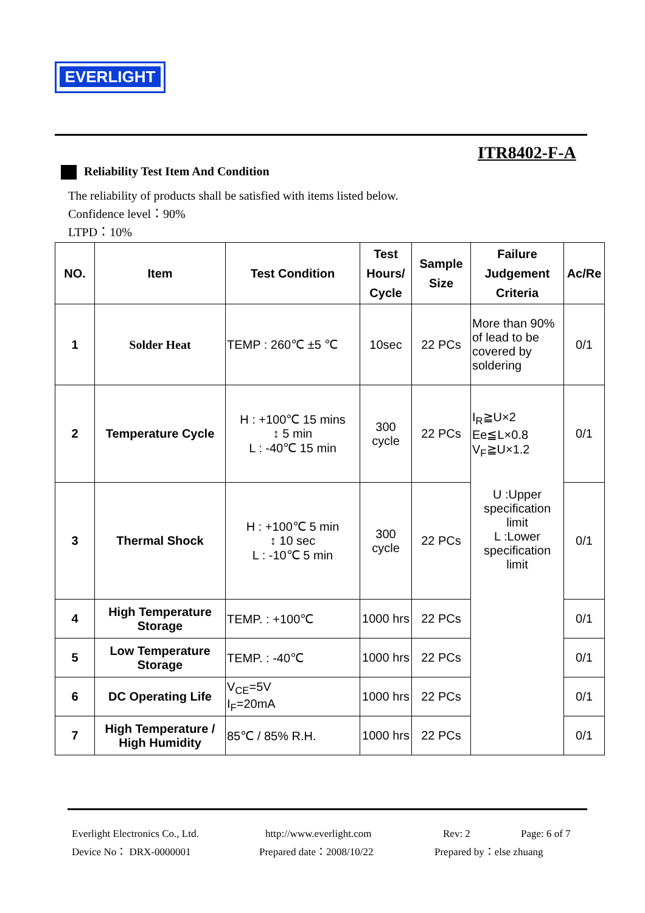EVERLIGHT
ITR8402-F-A
Reliability Test Item And Condition
The reliability of products shall be satisfied with items listed below.
Confidence level：90%
LTPD：10%
| NO. | Item | Test Condition | Test Hours/ Cycle | Sample Size | Failure Judgement Criteria | Ac/Re |
| --- | --- | --- | --- | --- | --- | --- |
| 1 | Solder Heat | TEMP : 260℃ ±5 ℃ | 10sec | 22 PCs | More than 90% of lead to be covered by soldering | 0/1 |
| 2 | Temperature Cycle | H : +100℃ 15 mins ↕ 5 min L : -40℃ 15 min | 300 cycle | 22 PCs | I<sub>R</sub>≧U×2 Ee≦L×0.8 V<sub>F</sub>≧U×1.2 U :Upper specification limit L :Lower specification limit | 0/1 |
| 3 | Thermal Shock | H : +100℃ 5 min ↕ 10 sec L : -10℃ 5 min | 300 cycle | 22 PCs | | 0/1 |
| 4 | High Temperature Storage | TEMP. : +100℃ | 1000 hrs | 22 PCs | | 0/1 |
| 5 | Low Temperature Storage | TEMP. : -40℃ | 1000 hrs | 22 PCs | | 0/1 |
| 6 | DC Operating Life | V<sub>CE</sub>=5V I<sub>F</sub>=20mA | 1000 hrs | 22 PCs | | 0/1 |
| 7 | High Temperature / High Humidity | 85℃ / 85% R.H. | 1000 hrs | 22 PCs | | 0/1 |
Everlight Electronics Co., Ltd. http://www.everlight.com Rev: 2 Page: 6 of 7
Device No： DRX-0000001 Prepared date：2008/10/22 Prepared by：else zhuang